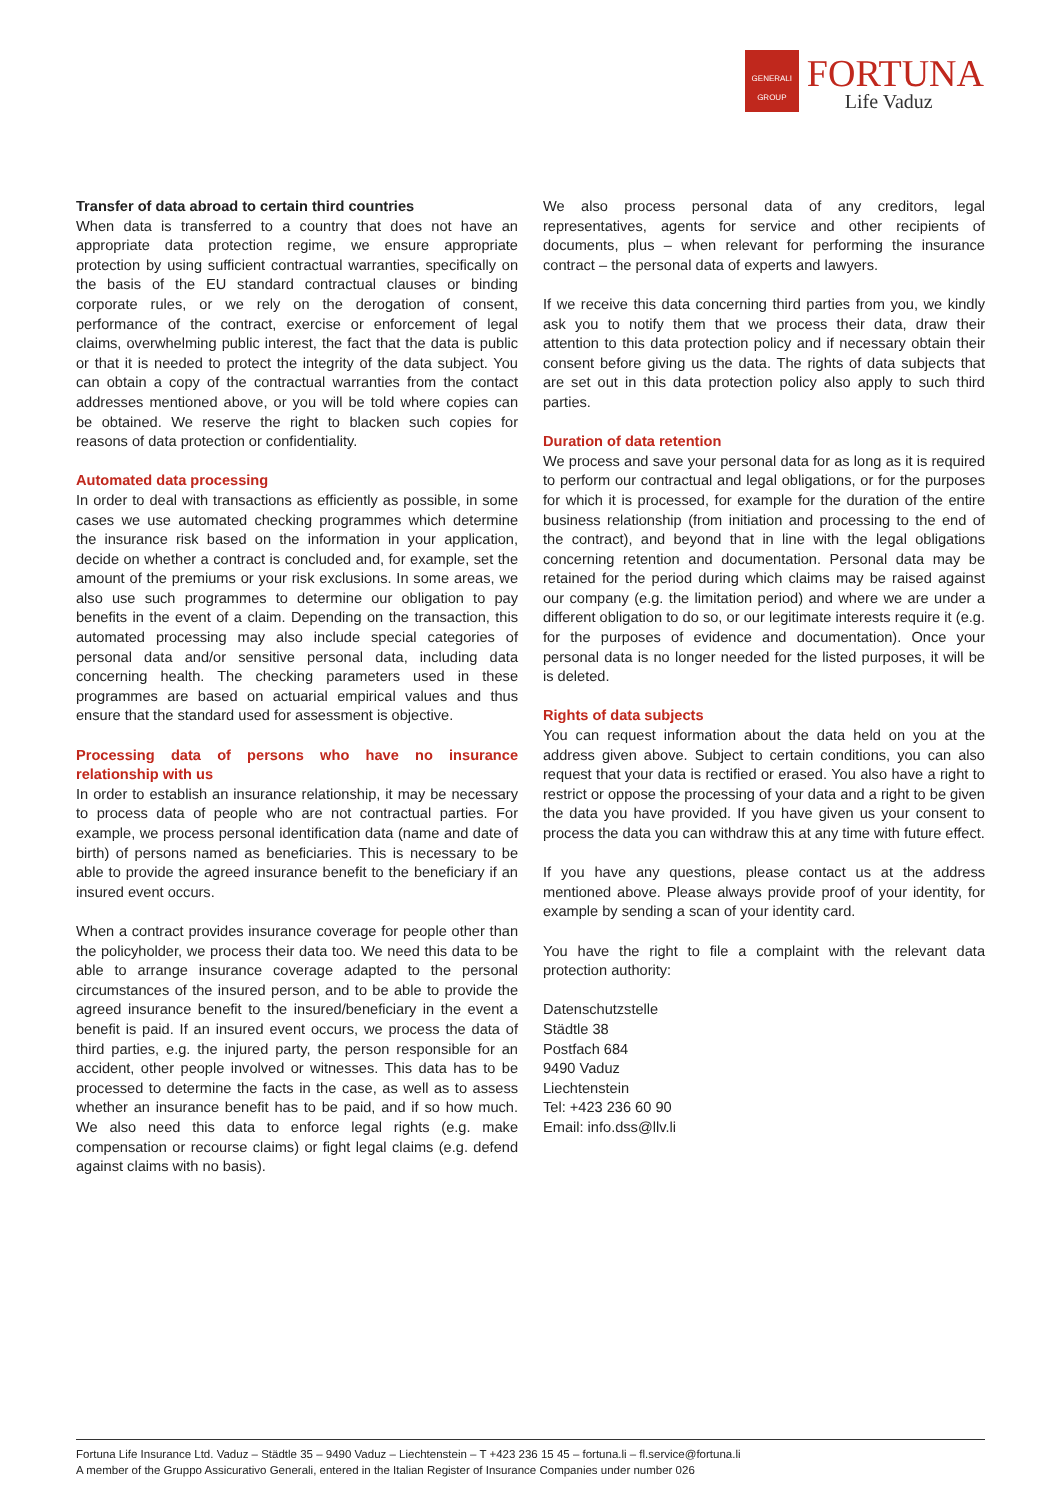GENERALI GROUP
FORTUNA
Life Vaduz
Transfer of data abroad to certain third countries
When data is transferred to a country that does not have an appropriate data protection regime, we ensure appropriate protection by using sufficient contractual warranties, specifically on the basis of the EU standard contractual clauses or binding corporate rules, or we rely on the derogation of consent, performance of the contract, exercise or enforcement of legal claims, overwhelming public interest, the fact that the data is public or that it is needed to protect the integrity of the data subject. You can obtain a copy of the contractual warranties from the contact addresses mentioned above, or you will be told where copies can be obtained. We reserve the right to blacken such copies for reasons of data protection or confidentiality.
Automated data processing
In order to deal with transactions as efficiently as possible, in some cases we use automated checking programmes which determine the insurance risk based on the information in your application, decide on whether a contract is concluded and, for example, set the amount of the premiums or your risk exclusions. In some areas, we also use such programmes to determine our obligation to pay benefits in the event of a claim. Depending on the transaction, this automated processing may also include special categories of personal data and/or sensitive personal data, including data concerning health. The checking parameters used in these programmes are based on actuarial empirical values and thus ensure that the standard used for assessment is objective.
Processing data of persons who have no insurance relationship with us
In order to establish an insurance relationship, it may be necessary to process data of people who are not contractual parties. For example, we process personal identification data (name and date of birth) of persons named as beneficiaries. This is necessary to be able to provide the agreed insurance benefit to the beneficiary if an insured event occurs.
When a contract provides insurance coverage for people other than the policyholder, we process their data too. We need this data to be able to arrange insurance coverage adapted to the personal circumstances of the insured person, and to be able to provide the agreed insurance benefit to the insured/beneficiary in the event a benefit is paid. If an insured event occurs, we process the data of third parties, e.g. the injured party, the person responsible for an accident, other people involved or witnesses. This data has to be processed to determine the facts in the case, as well as to assess whether an insurance benefit has to be paid, and if so how much. We also need this data to enforce legal rights (e.g. make compensation or recourse claims) or fight legal claims (e.g. defend against claims with no basis).
We also process personal data of any creditors, legal representatives, agents for service and other recipients of documents, plus – when relevant for performing the insurance contract – the personal data of experts and lawyers.
If we receive this data concerning third parties from you, we kindly ask you to notify them that we process their data, draw their attention to this data protection policy and if necessary obtain their consent before giving us the data. The rights of data subjects that are set out in this data protection policy also apply to such third parties.
Duration of data retention
We process and save your personal data for as long as it is required to perform our contractual and legal obligations, or for the purposes for which it is processed, for example for the duration of the entire business relationship (from initiation and processing to the end of the contract), and beyond that in line with the legal obligations concerning retention and documentation. Personal data may be retained for the period during which claims may be raised against our company (e.g. the limitation period) and where we are under a different obligation to do so, or our legitimate interests require it (e.g. for the purposes of evidence and documentation). Once your personal data is no longer needed for the listed purposes, it will be is deleted.
Rights of data subjects
You can request information about the data held on you at the address given above. Subject to certain conditions, you can also request that your data is rectified or erased. You also have a right to restrict or oppose the processing of your data and a right to be given the data you have provided. If you have given us your consent to process the data you can withdraw this at any time with future effect.
If you have any questions, please contact us at the address mentioned above. Please always provide proof of your identity, for example by sending a scan of your identity card.
You have the right to file a complaint with the relevant data protection authority:
Datenschutzstelle
Städtle 38
Postfach 684
9490 Vaduz
Liechtenstein
Tel: +423 236 60 90
Email: info.dss@llv.li
Fortuna Life Insurance Ltd. Vaduz – Städtle 35 – 9490 Vaduz – Liechtenstein – T +423 236 15 45 – fortuna.li – fl.service@fortuna.li
A member of the Gruppo Assicurativo Generali, entered in the Italian Register of Insurance Companies under number 026